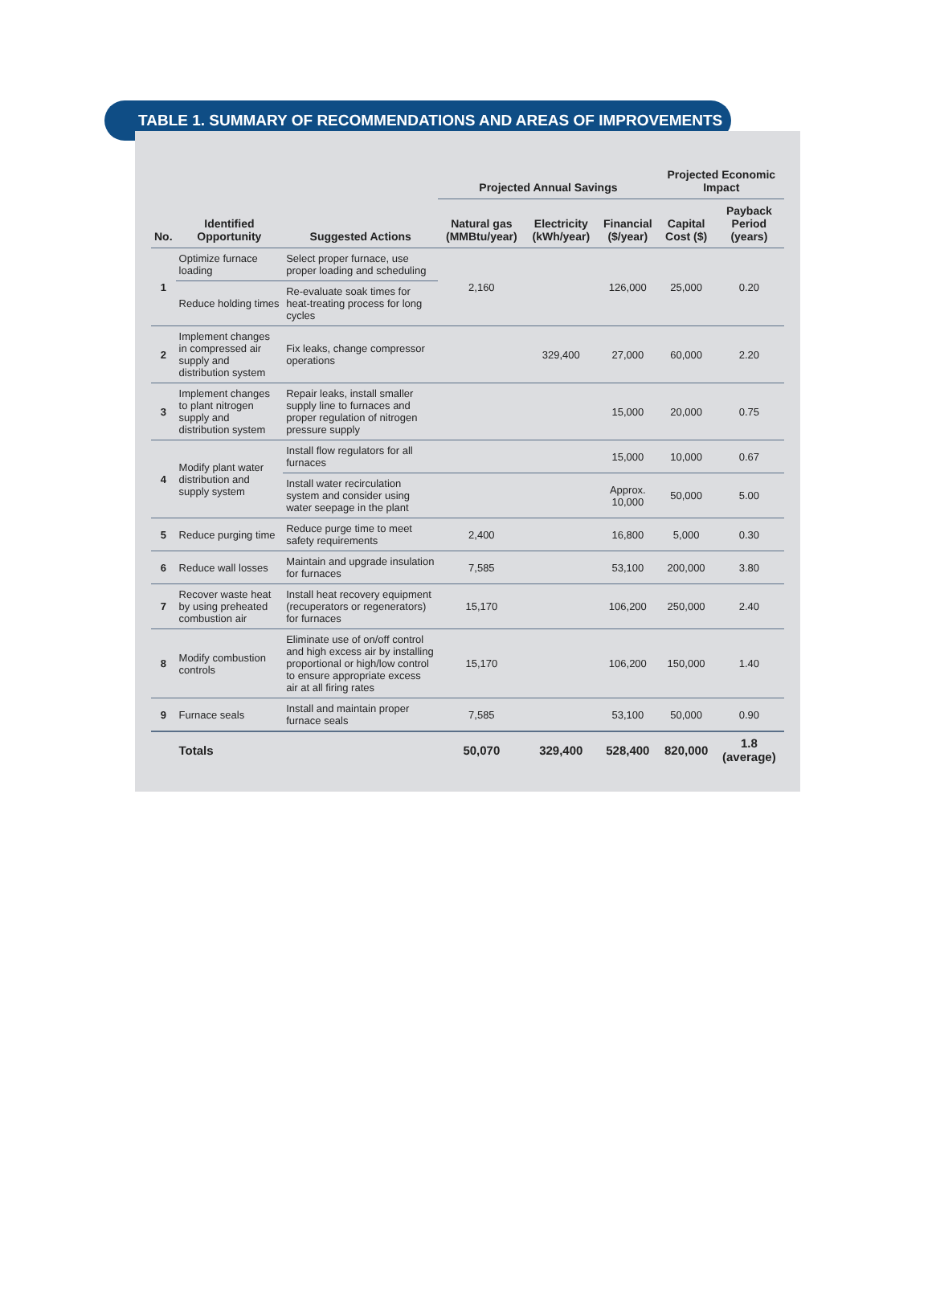TABLE 1. SUMMARY OF RECOMMENDATIONS AND AREAS OF IMPROVEMENTS
| No. | Identified Opportunity | Suggested Actions | Projected Annual Savings | | | Projected Economic Impact | |
| --- | --- | --- | --- | --- | --- | --- | --- |
| | | | Natural gas (MMBtu/year) | Electricity (kWh/year) | Financial ($/year) | Capital Cost ($) | Payback Period (years) |
| 1 | Optimize furnace loading | Select proper furnace, use proper loading and scheduling | 2,160 | | 126,000 | 25,000 | 0.20 |
| | Reduce holding times | Re-evaluate soak times for heat-treating process for long cycles | | | | | |
| 2 | Implement changes in compressed air supply and distribution system | Fix leaks, change compressor operations | | 329,400 | 27,000 | 60,000 | 2.20 |
| 3 | Implement changes to plant nitrogen supply and distribution system | Repair leaks, install smaller supply line to furnaces and proper regulation of nitrogen pressure supply | | | 15,000 | 20,000 | 0.75 |
| 4 | Modify plant water distribution and supply system | Install flow regulators for all furnaces | | | 15,000 | 10,000 | 0.67 |
| | | Install water recirculation system and consider using water seepage in the plant | | | Approx. 10,000 | 50,000 | 5.00 |
| 5 | Reduce purging time | Reduce purge time to meet safety requirements | 2,400 | | 16,800 | 5,000 | 0.30 |
| 6 | Reduce wall losses | Maintain and upgrade insulation for furnaces | 7,585 | | 53,100 | 200,000 | 3.80 |
| 7 | Recover waste heat by using preheated combustion air | Install heat recovery equipment (recuperators or regenerators) for furnaces | 15,170 | | 106,200 | 250,000 | 2.40 |
| 8 | Modify combustion controls | Eliminate use of on/off control and high excess air by installing proportional or high/low control to ensure appropriate excess air at all firing rates | 15,170 | | 106,200 | 150,000 | 1.40 |
| 9 | Furnace seals | Install and maintain proper furnace seals | 7,585 | | 53,100 | 50,000 | 0.90 |
| | Totals | | 50,070 | 329,400 | 528,400 | 820,000 | 1.8 (average) |